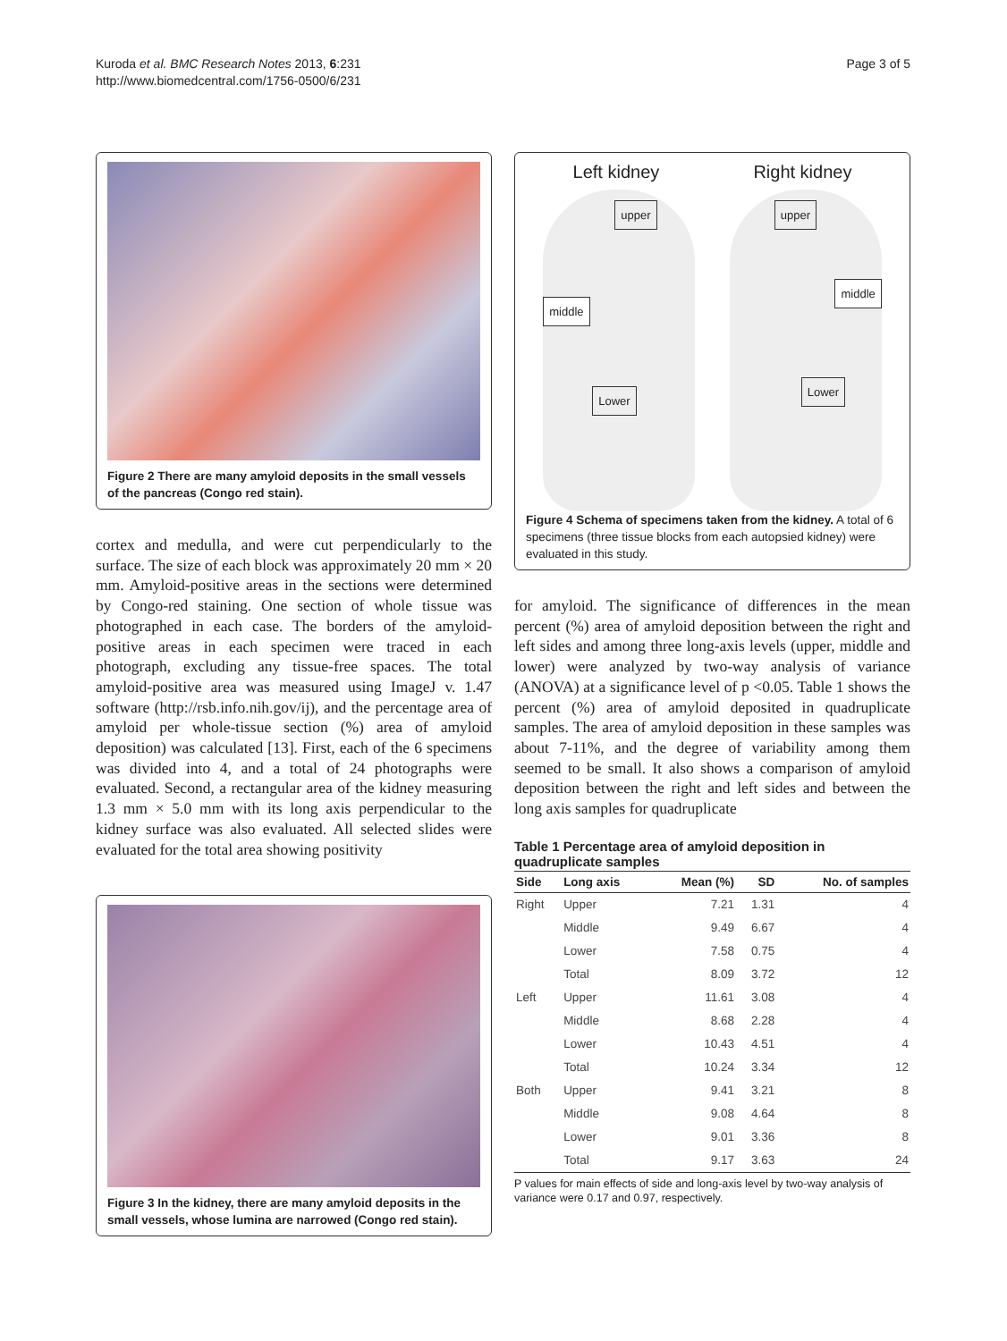Kuroda et al. BMC Research Notes 2013, 6:231
http://www.biomedcentral.com/1756-0500/6/231
Page 3 of 5
Figure 2 There are many amyloid deposits in the small vessels of the pancreas (Congo red stain).
cortex and medulla, and were cut perpendicularly to the surface. The size of each block was approximately 20 mm × 20 mm. Amyloid-positive areas in the sections were determined by Congo-red staining. One section of whole tissue was photographed in each case. The borders of the amyloid-positive areas in each specimen were traced in each photograph, excluding any tissue-free spaces. The total amyloid-positive area was measured using ImageJ v. 1.47 software (http://rsb.info.nih.gov/ij), and the percentage area of amyloid per whole-tissue section (%) area of amyloid deposition) was calculated [13]. First, each of the 6 specimens was divided into 4, and a total of 24 photographs were evaluated. Second, a rectangular area of the kidney measuring 1.3 mm × 5.0 mm with its long axis perpendicular to the kidney surface was also evaluated. All selected slides were evaluated for the total area showing positivity
Figure 3 In the kidney, there are many amyloid deposits in the small vessels, whose lumina are narrowed (Congo red stain).
Left kidney Right kidney
upper
middle
Lower
upper
middle
Lower
Figure 4 Schema of specimens taken from the kidney. A total of 6 specimens (three tissue blocks from each autopsied kidney) were evaluated in this study.
for amyloid. The significance of differences in the mean percent (%) area of amyloid deposition between the right and left sides and among three long-axis levels (upper, middle and lower) were analyzed by two-way analysis of variance (ANOVA) at a significance level of p <0.05. Table 1 shows the percent (%) area of amyloid deposited in quadruplicate samples. The area of amyloid deposition in these samples was about 7-11%, and the degree of variability among them seemed to be small. It also shows a comparison of amyloid deposition between the right and left sides and between the long axis samples for quadruplicate
Table 1 Percentage area of amyloid deposition in quadruplicate samples
| Side | Long axis | Mean (%) | SD | No. of samples |
| --- | --- | --- | --- | --- |
| Right | Upper | 7.21 | 1.31 | 4 |
| | Middle | 9.49 | 6.67 | 4 |
| | Lower | 7.58 | 0.75 | 4 |
| | Total | 8.09 | 3.72 | 12 |
| Left | Upper | 11.61 | 3.08 | 4 |
| | Middle | 8.68 | 2.28 | 4 |
| | Lower | 10.43 | 4.51 | 4 |
| | Total | 10.24 | 3.34 | 12 |
| Both | Upper | 9.41 | 3.21 | 8 |
| | Middle | 9.08 | 4.64 | 8 |
| | Lower | 9.01 | 3.36 | 8 |
| | Total | 9.17 | 3.63 | 24 |
P values for main effects of side and long-axis level by two-way analysis of variance were 0.17 and 0.97, respectively.